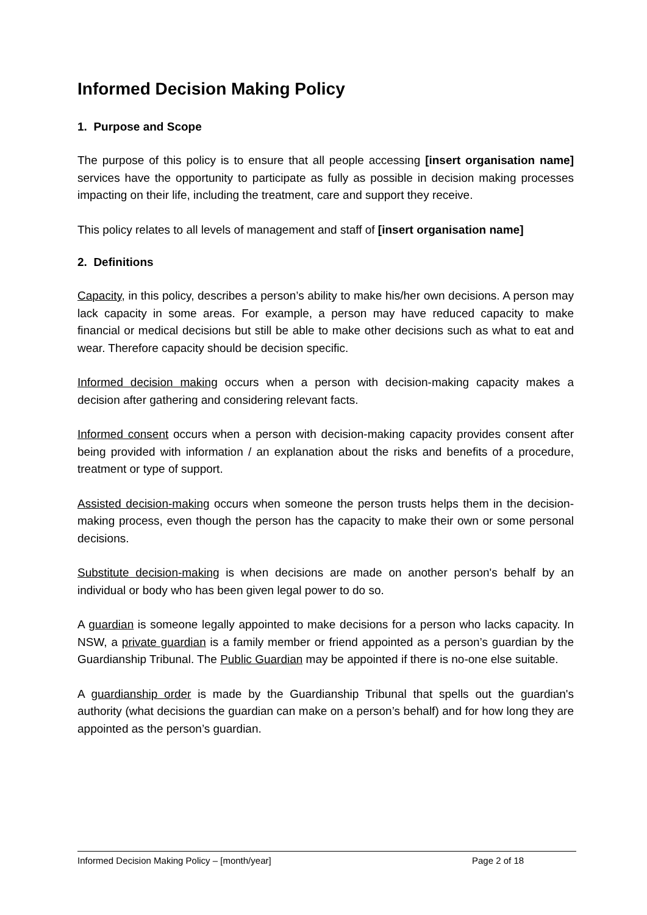Informed Decision Making Policy
1. Purpose and Scope
The purpose of this policy is to ensure that all people accessing [insert organisation name] services have the opportunity to participate as fully as possible in decision making processes impacting on their life, including the treatment, care and support they receive.
This policy relates to all levels of management and staff of [insert organisation name]
2. Definitions
Capacity, in this policy, describes a person’s ability to make his/her own decisions. A person may lack capacity in some areas. For example, a person may have reduced capacity to make financial or medical decisions but still be able to make other decisions such as what to eat and wear. Therefore capacity should be decision specific.
Informed decision making occurs when a person with decision-making capacity makes a decision after gathering and considering relevant facts.
Informed consent occurs when a person with decision-making capacity provides consent after being provided with information / an explanation about the risks and benefits of a procedure, treatment or type of support.
Assisted decision-making occurs when someone the person trusts helps them in the decision-making process, even though the person has the capacity to make their own or some personal decisions.
Substitute decision-making is when decisions are made on another person's behalf by an individual or body who has been given legal power to do so.
A guardian is someone legally appointed to make decisions for a person who lacks capacity. In NSW, a private guardian is a family member or friend appointed as a person’s guardian by the Guardianship Tribunal. The Public Guardian may be appointed if there is no-one else suitable.
A guardianship order is made by the Guardianship Tribunal that spells out the guardian's authority (what decisions the guardian can make on a person’s behalf) and for how long they are appointed as the person’s guardian.
Informed Decision Making Policy – [month/year] Page 2 of 18